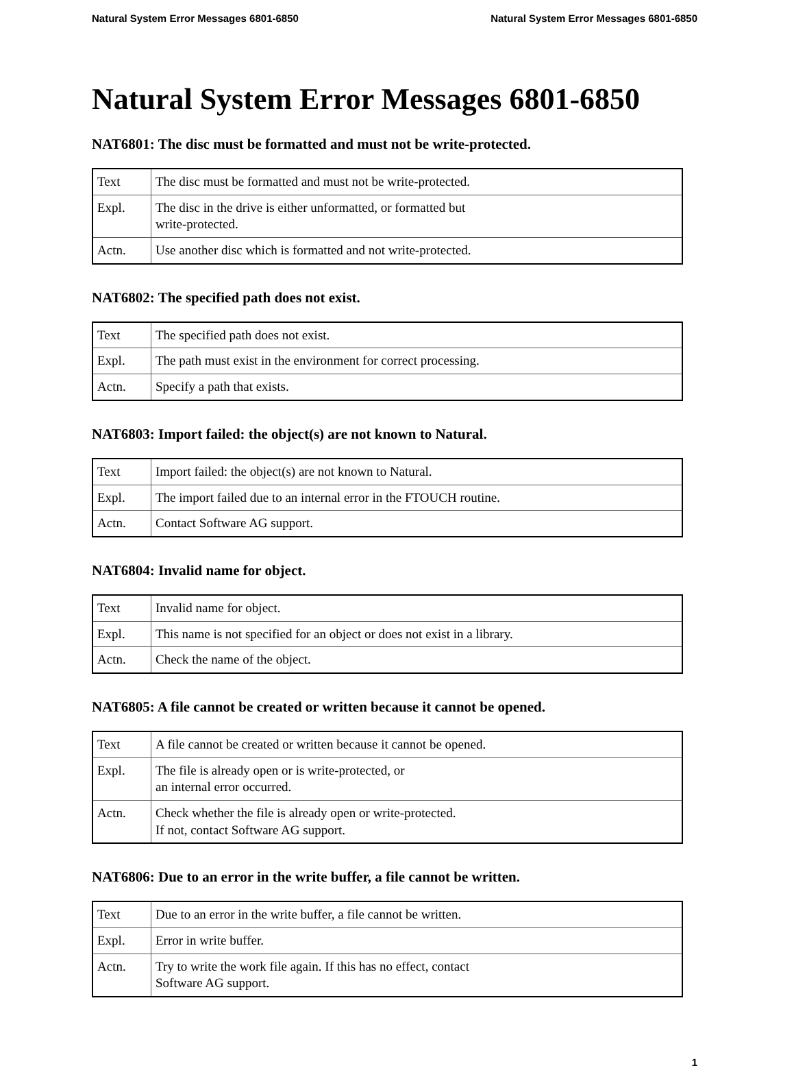Natural System Error Messages 6801-6850 Natural System Error Messages 6801-6850
Natural System Error Messages 6801-6850
NAT6801: The disc must be formatted and must not be write-protected.
| Text | The disc must be formatted and must not be write-protected. |
| Expl. | The disc in the drive is either unformatted, or formatted but write-protected. |
| Actn. | Use another disc which is formatted and not write-protected. |
NAT6802: The specified path does not exist.
| Text | The specified path does not exist. |
| Expl. | The path must exist in the environment for correct processing. |
| Actn. | Specify a path that exists. |
NAT6803: Import failed: the object(s) are not known to Natural.
| Text | Import failed: the object(s) are not known to Natural. |
| Expl. | The import failed due to an internal error in the FTOUCH routine. |
| Actn. | Contact Software AG support. |
NAT6804: Invalid name for object.
| Text | Invalid name for object. |
| Expl. | This name is not specified for an object or does not exist in a library. |
| Actn. | Check the name of the object. |
NAT6805: A file cannot be created or written because it cannot be opened.
| Text | A file cannot be created or written because it cannot be opened. |
| Expl. | The file is already open or is write-protected, or an internal error occurred. |
| Actn. | Check whether the file is already open or write-protected. If not, contact Software AG support. |
NAT6806: Due to an error in the write buffer, a file cannot be written.
| Text | Due to an error in the write buffer, a file cannot be written. |
| Expl. | Error in write buffer. |
| Actn. | Try to write the work file again. If this has no effect, contact Software AG support. |
1